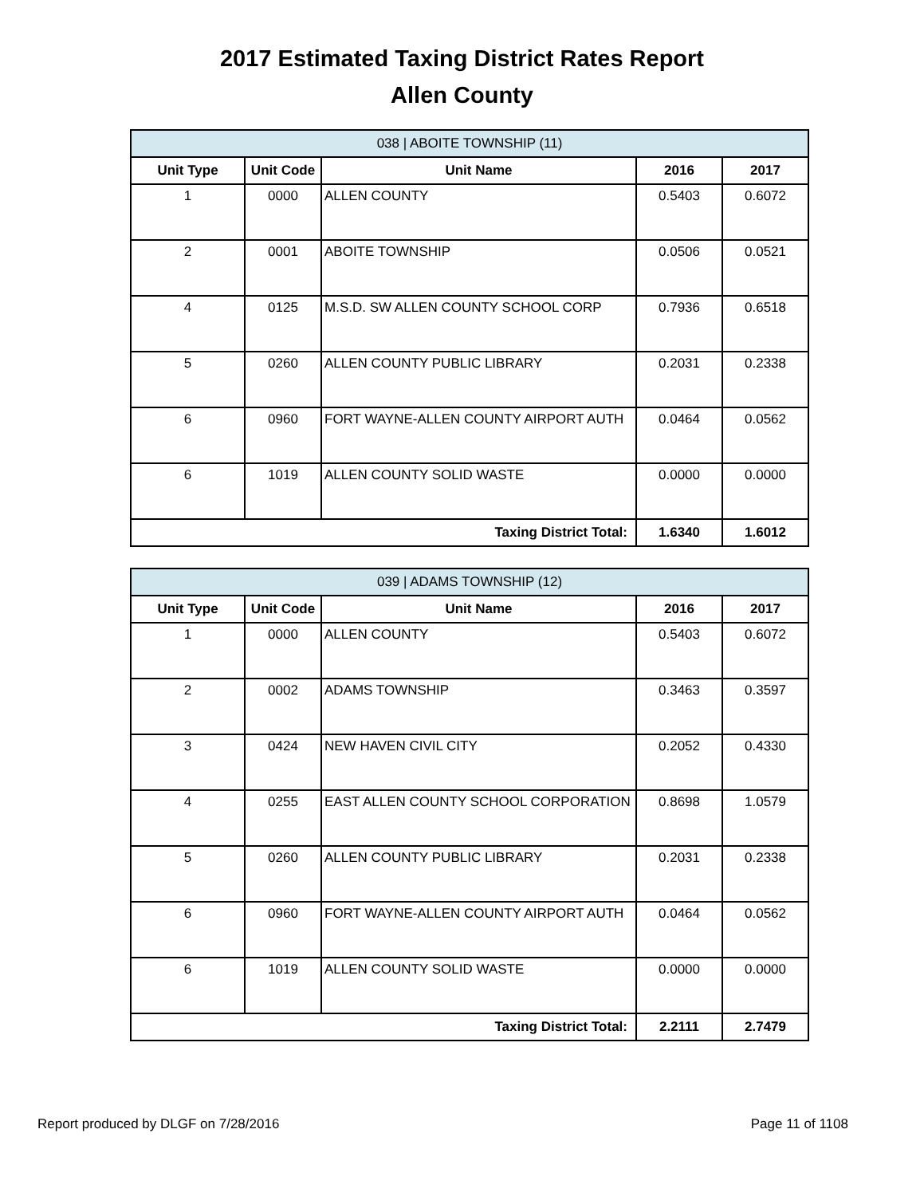2017 Estimated Taxing District Rates Report
Allen County
| 038 / ABOITE TOWNSHIP (11) | | | | |
| Unit Type | Unit Code | Unit Name | 2016 | 2017 |
| 1 | 0000 | ALLEN COUNTY | 0.5403 | 0.6072 |
| 2 | 0001 | ABOITE TOWNSHIP | 0.0506 | 0.0521 |
| 4 | 0125 | M.S.D. SW ALLEN COUNTY SCHOOL CORP | 0.7936 | 0.6518 |
| 5 | 0260 | ALLEN COUNTY PUBLIC LIBRARY | 0.2031 | 0.2338 |
| 6 | 0960 | FORT WAYNE-ALLEN COUNTY AIRPORT AUTH | 0.0464 | 0.0562 |
| 6 | 1019 | ALLEN COUNTY SOLID WASTE | 0.0000 | 0.0000 |
| Taxing District Total: | | | 1.6340 | 1.6012 |
| 039 / ADAMS TOWNSHIP (12) | | | | |
| Unit Type | Unit Code | Unit Name | 2016 | 2017 |
| 1 | 0000 | ALLEN COUNTY | 0.5403 | 0.6072 |
| 2 | 0002 | ADAMS TOWNSHIP | 0.3463 | 0.3597 |
| 3 | 0424 | NEW HAVEN CIVIL CITY | 0.2052 | 0.4330 |
| 4 | 0255 | EAST ALLEN COUNTY SCHOOL CORPORATION | 0.8698 | 1.0579 |
| 5 | 0260 | ALLEN COUNTY PUBLIC LIBRARY | 0.2031 | 0.2338 |
| 6 | 0960 | FORT WAYNE-ALLEN COUNTY AIRPORT AUTH | 0.0464 | 0.0562 |
| 6 | 1019 | ALLEN COUNTY SOLID WASTE | 0.0000 | 0.0000 |
| Taxing District Total: | | | 2.2111 | 2.7479 |
Report produced by DLGF on 7/28/2016 Page 11 of 1108